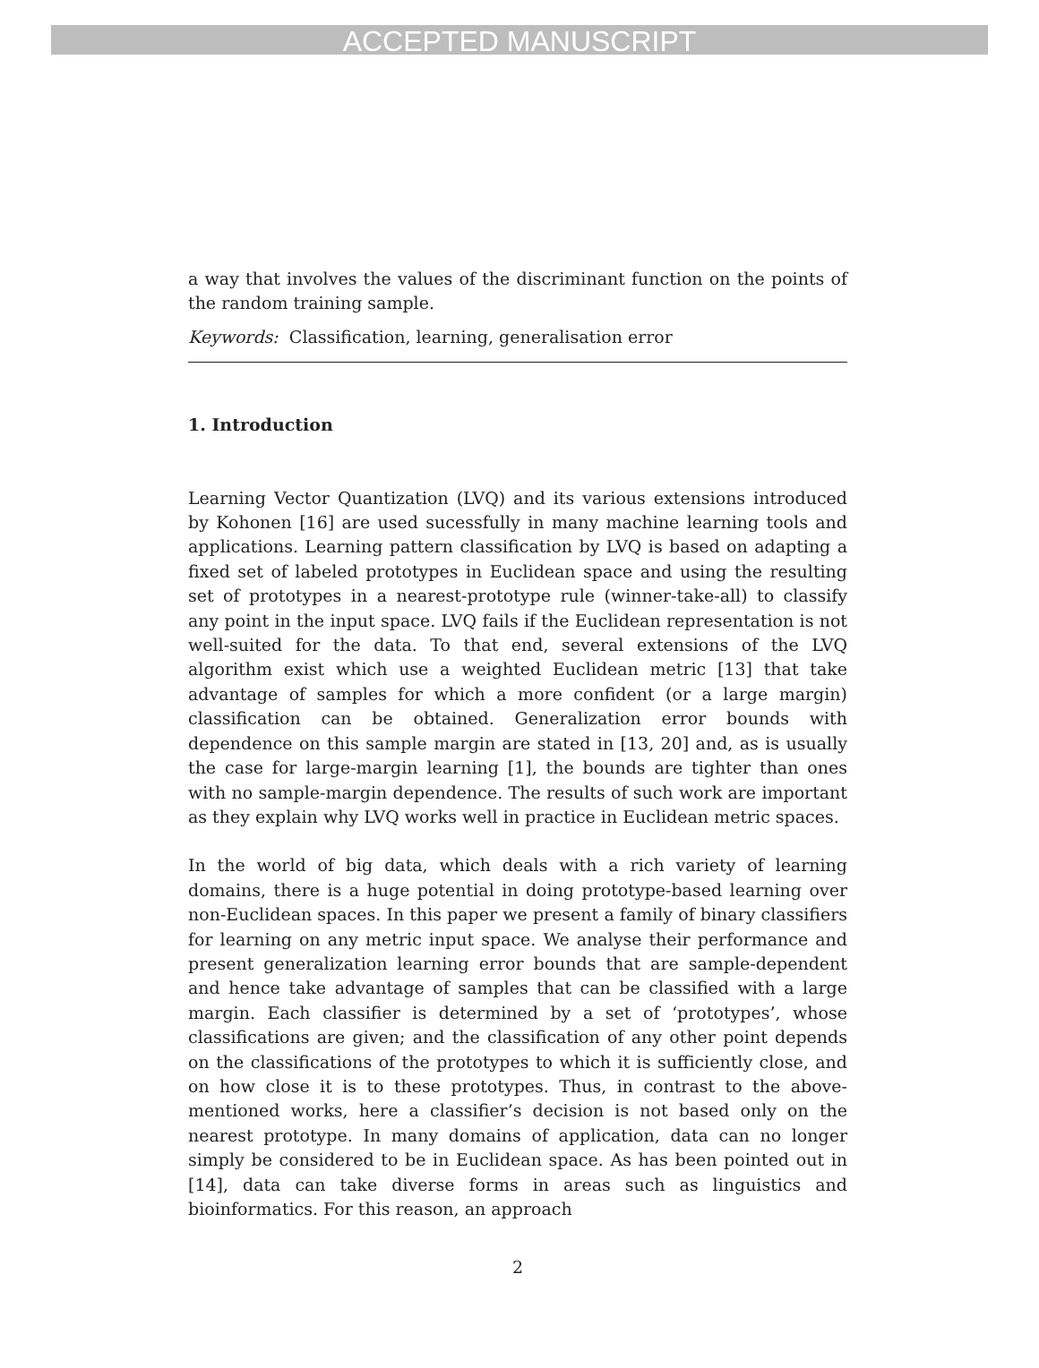ACCEPTED MANUSCRIPT
a way that involves the values of the discriminant function on the points of the random training sample.
Keywords: Classification, learning, generalisation error
1. Introduction
Learning Vector Quantization (LVQ) and its various extensions introduced by Kohonen [16] are used sucessfully in many machine learning tools and applications. Learning pattern classification by LVQ is based on adapting a fixed set of labeled prototypes in Euclidean space and using the resulting set of prototypes in a nearest-prototype rule (winner-take-all) to classify any point in the input space. LVQ fails if the Euclidean representation is not well-suited for the data. To that end, several extensions of the LVQ algorithm exist which use a weighted Euclidean metric [13] that take advantage of samples for which a more confident (or a large margin) classification can be obtained. Generalization error bounds with dependence on this sample margin are stated in [13, 20] and, as is usually the case for large-margin learning [1], the bounds are tighter than ones with no sample-margin dependence. The results of such work are important as they explain why LVQ works well in practice in Euclidean metric spaces.
In the world of big data, which deals with a rich variety of learning domains, there is a huge potential in doing prototype-based learning over non-Euclidean spaces. In this paper we present a family of binary classifiers for learning on any metric input space. We analyse their performance and present generalization learning error bounds that are sample-dependent and hence take advantage of samples that can be classified with a large margin. Each classifier is determined by a set of ‘prototypes’, whose classifications are given; and the classification of any other point depends on the classifications of the prototypes to which it is sufficiently close, and on how close it is to these prototypes. Thus, in contrast to the above-mentioned works, here a classifier’s decision is not based only on the nearest prototype. In many domains of application, data can no longer simply be considered to be in Euclidean space. As has been pointed out in [14], data can take diverse forms in areas such as linguistics and bioinformatics. For this reason, an approach
2